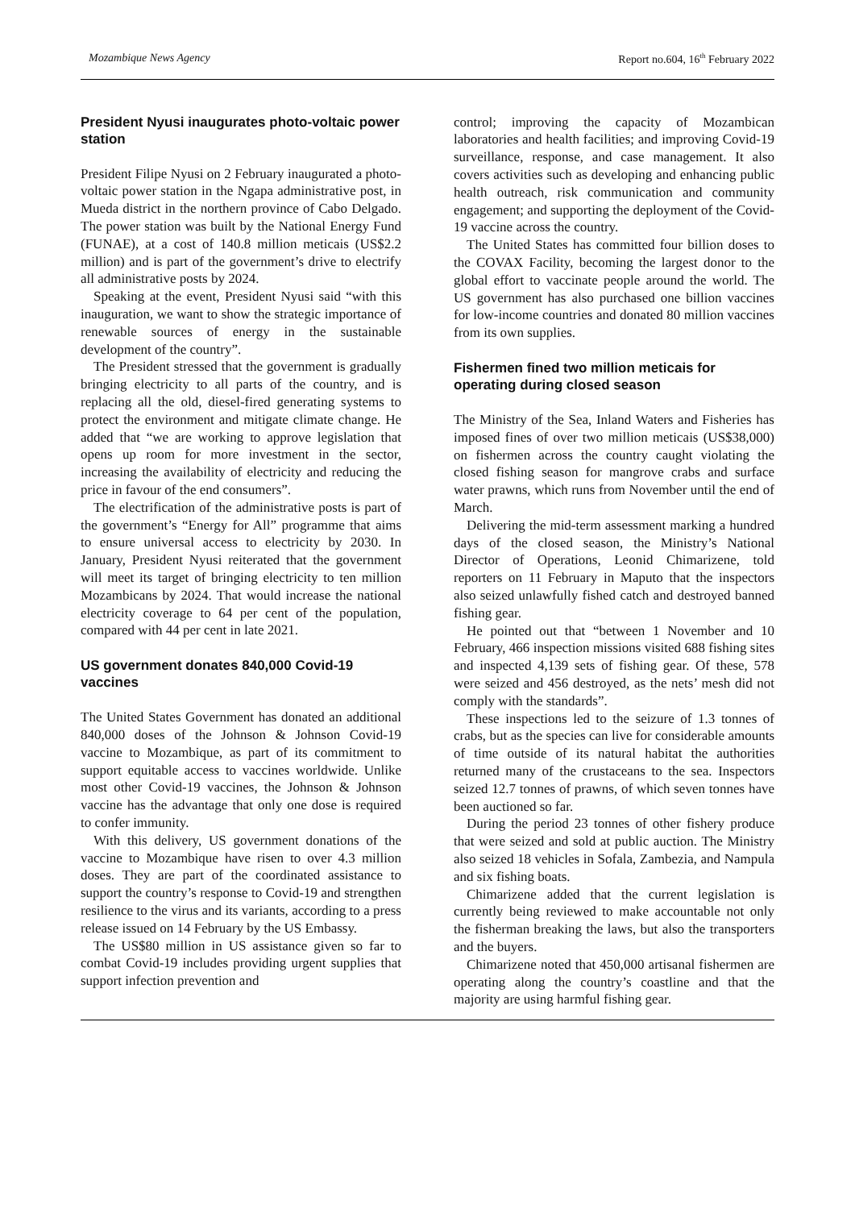Mozambique News Agency Report no.604, 16<sup>th</sup> February 2022
President Nyusi inaugurates photo-voltaic power station
President Filipe Nyusi on 2 February inaugurated a photo-voltaic power station in the Ngapa administrative post, in Mueda district in the northern province of Cabo Delgado. The power station was built by the National Energy Fund (FUNAE), at a cost of 140.8 million meticais (US$2.2 million) and is part of the government’s drive to electrify all administrative posts by 2024.
Speaking at the event, President Nyusi said “with this inauguration, we want to show the strategic importance of renewable sources of energy in the sustainable development of the country”.
The President stressed that the government is gradually bringing electricity to all parts of the country, and is replacing all the old, diesel-fired generating systems to protect the environment and mitigate climate change. He added that “we are working to approve legislation that opens up room for more investment in the sector, increasing the availability of electricity and reducing the price in favour of the end consumers”.
The electrification of the administrative posts is part of the government’s “Energy for All” programme that aims to ensure universal access to electricity by 2030. In January, President Nyusi reiterated that the government will meet its target of bringing electricity to ten million Mozambicans by 2024. That would increase the national electricity coverage to 64 per cent of the population, compared with 44 per cent in late 2021.
US government donates 840,000 Covid-19 vaccines
The United States Government has donated an additional 840,000 doses of the Johnson & Johnson Covid-19 vaccine to Mozambique, as part of its commitment to support equitable access to vaccines worldwide. Unlike most other Covid-19 vaccines, the Johnson & Johnson vaccine has the advantage that only one dose is required to confer immunity.
With this delivery, US government donations of the vaccine to Mozambique have risen to over 4.3 million doses. They are part of the coordinated assistance to support the country’s response to Covid-19 and strengthen resilience to the virus and its variants, according to a press release issued on 14 February by the US Embassy.
The US$80 million in US assistance given so far to combat Covid-19 includes providing urgent supplies that support infection prevention and
control; improving the capacity of Mozambican laboratories and health facilities; and improving Covid-19 surveillance, response, and case management. It also covers activities such as developing and enhancing public health outreach, risk communication and community engagement; and supporting the deployment of the Covid-19 vaccine across the country.
The United States has committed four billion doses to the COVAX Facility, becoming the largest donor to the global effort to vaccinate people around the world. The US government has also purchased one billion vaccines for low-income countries and donated 80 million vaccines from its own supplies.
Fishermen fined two million meticais for operating during closed season
The Ministry of the Sea, Inland Waters and Fisheries has imposed fines of over two million meticais (US$38,000) on fishermen across the country caught violating the closed fishing season for mangrove crabs and surface water prawns, which runs from November until the end of March.
Delivering the mid-term assessment marking a hundred days of the closed season, the Ministry’s National Director of Operations, Leonid Chimarizene, told reporters on 11 February in Maputo that the inspectors also seized unlawfully fished catch and destroyed banned fishing gear.
He pointed out that “between 1 November and 10 February, 466 inspection missions visited 688 fishing sites and inspected 4,139 sets of fishing gear. Of these, 578 were seized and 456 destroyed, as the nets’ mesh did not comply with the standards”.
These inspections led to the seizure of 1.3 tonnes of crabs, but as the species can live for considerable amounts of time outside of its natural habitat the authorities returned many of the crustaceans to the sea. Inspectors seized 12.7 tonnes of prawns, of which seven tonnes have been auctioned so far.
During the period 23 tonnes of other fishery produce that were seized and sold at public auction. The Ministry also seized 18 vehicles in Sofala, Zambezia, and Nampula and six fishing boats.
Chimarizene added that the current legislation is currently being reviewed to make accountable not only the fisherman breaking the laws, but also the transporters and the buyers.
Chimarizene noted that 450,000 artisanal fishermen are operating along the country’s coastline and that the majority are using harmful fishing gear.